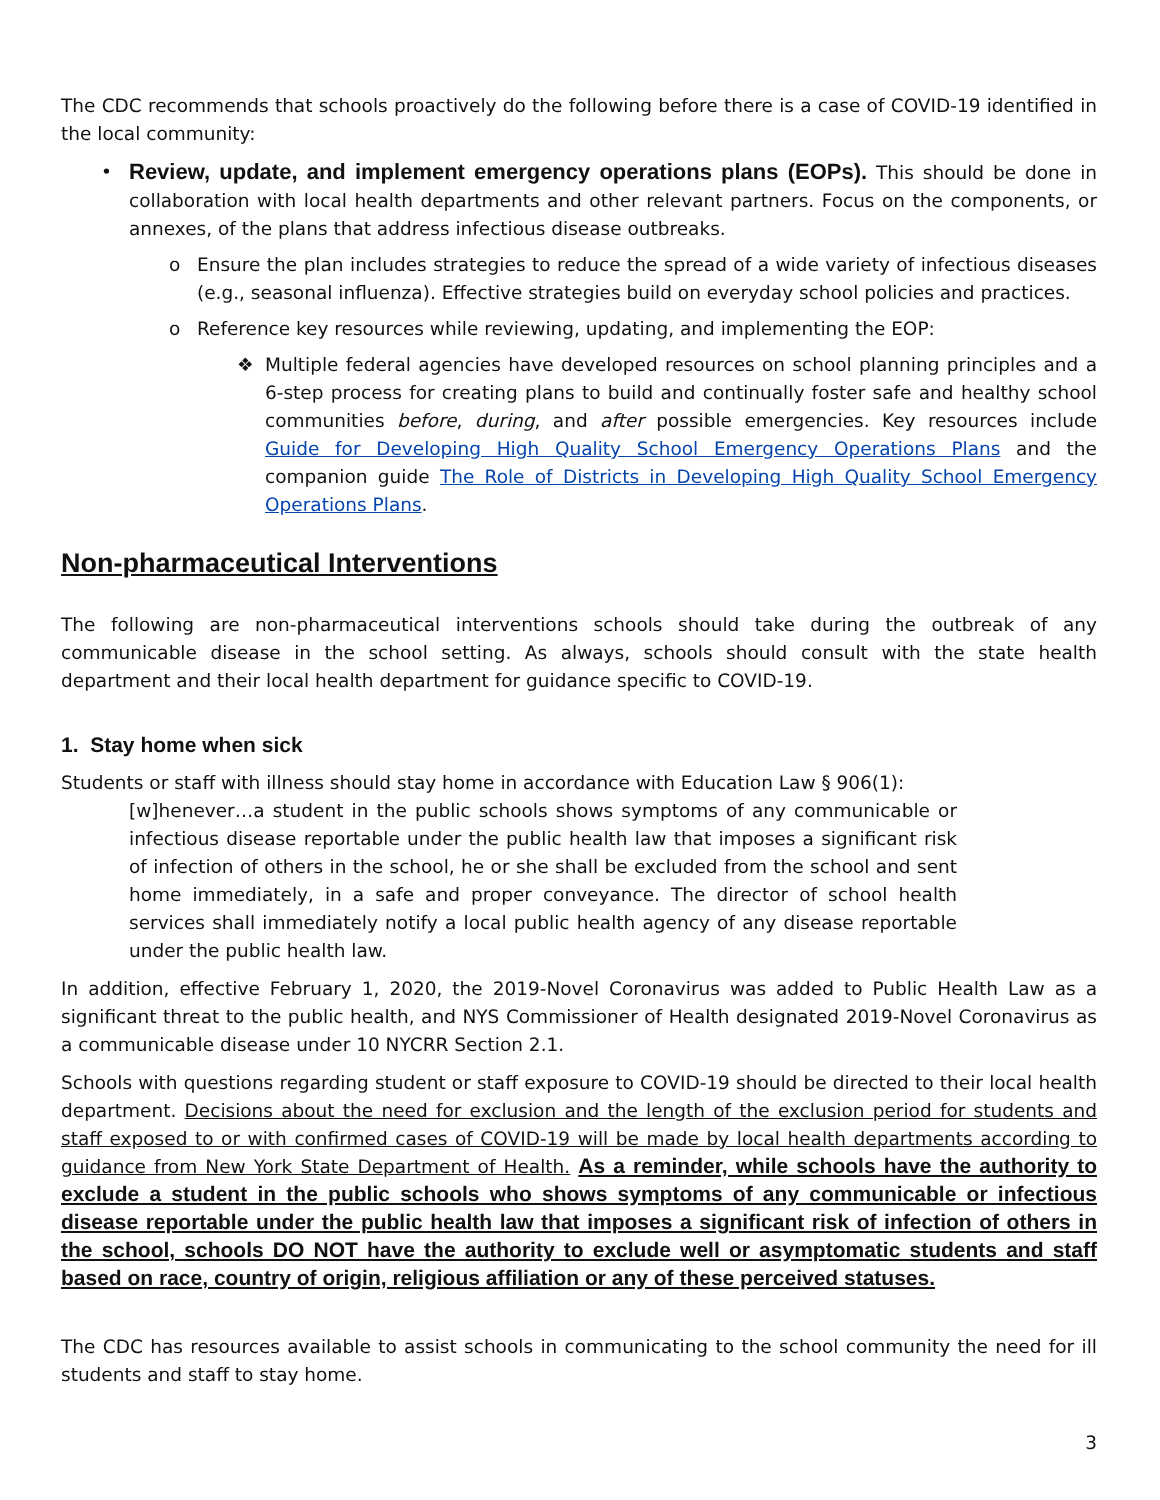The CDC recommends that schools proactively do the following before there is a case of COVID-19 identified in the local community:
• Review, update, and implement emergency operations plans (EOPs). This should be done in collaboration with local health departments and other relevant partners. Focus on the components, or annexes, of the plans that address infectious disease outbreaks.
o Ensure the plan includes strategies to reduce the spread of a wide variety of infectious diseases (e.g., seasonal influenza). Effective strategies build on everyday school policies and practices.
o Reference key resources while reviewing, updating, and implementing the EOP:
❖ Multiple federal agencies have developed resources on school planning principles and a 6-step process for creating plans to build and continually foster safe and healthy school communities before, during, and after possible emergencies. Key resources include Guide for Developing High Quality School Emergency Operations Plans and the companion guide The Role of Districts in Developing High Quality School Emergency Operations Plans.
Non-pharmaceutical Interventions
The following are non-pharmaceutical interventions schools should take during the outbreak of any communicable disease in the school setting. As always, schools should consult with the state health department and their local health department for guidance specific to COVID-19.
1. Stay home when sick
Students or staff with illness should stay home in accordance with Education Law § 906(1):
[w]henever…a student in the public schools shows symptoms of any communicable or infectious disease reportable under the public health law that imposes a significant risk of infection of others in the school, he or she shall be excluded from the school and sent home immediately, in a safe and proper conveyance. The director of school health services shall immediately notify a local public health agency of any disease reportable under the public health law.
In addition, effective February 1, 2020, the 2019-Novel Coronavirus was added to Public Health Law as a significant threat to the public health, and NYS Commissioner of Health designated 2019-Novel Coronavirus as a communicable disease under 10 NYCRR Section 2.1.
Schools with questions regarding student or staff exposure to COVID-19 should be directed to their local health department. Decisions about the need for exclusion and the length of the exclusion period for students and staff exposed to or with confirmed cases of COVID-19 will be made by local health departments according to guidance from New York State Department of Health. As a reminder, while schools have the authority to exclude a student in the public schools who shows symptoms of any communicable or infectious disease reportable under the public health law that imposes a significant risk of infection of others in the school, schools DO NOT have the authority to exclude well or asymptomatic students and staff based on race, country of origin, religious affiliation or any of these perceived statuses.
The CDC has resources available to assist schools in communicating to the school community the need for ill students and staff to stay home.
3